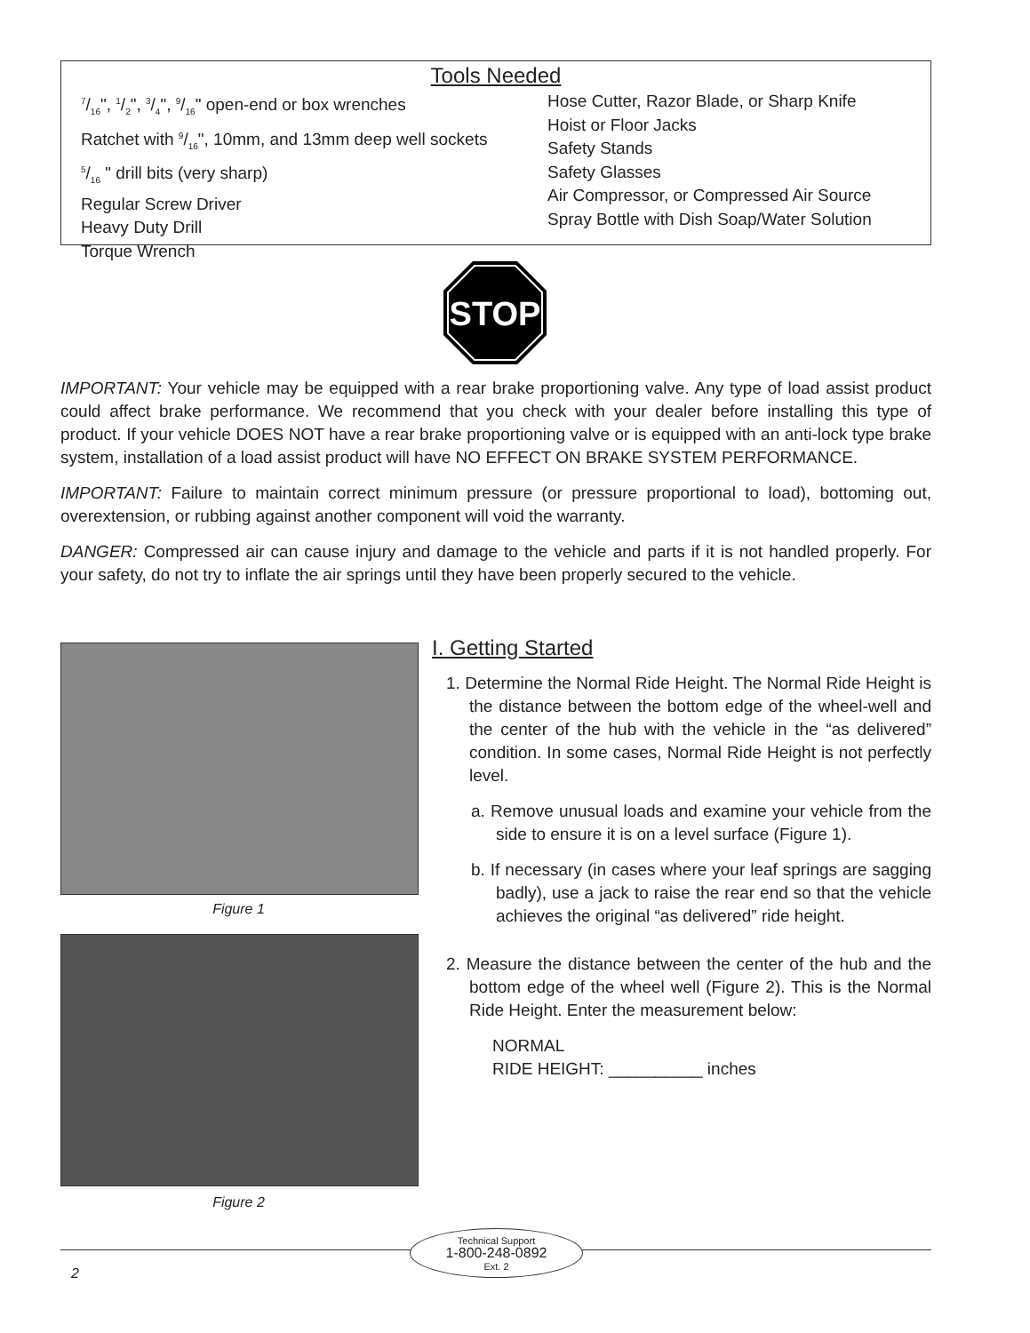Tools Needed
7/16", 1/2", 3/4", 9/16" open-end or box wrenches
Ratchet with 9/16", 10mm, and 13mm deep well sockets
5/16 " drill bits (very sharp)
Regular Screw Driver
Heavy Duty Drill
Torque Wrench
Hose Cutter, Razor Blade, or Sharp Knife
Hoist or Floor Jacks
Safety Stands
Safety Glasses
Air Compressor, or Compressed Air Source
Spray Bottle with Dish Soap/Water Solution
STOP
IMPORTANT: Your vehicle may be equipped with a rear brake proportioning valve. Any type of load assist product could affect brake performance. We recommend that you check with your dealer before installing this type of product. If your vehicle DOES NOT have a rear brake proportioning valve or is equipped with an anti-lock type brake system, installation of a load assist product will have NO EFFECT ON BRAKE SYSTEM PERFORMANCE.
IMPORTANT: Failure to maintain correct minimum pressure (or pressure proportional to load), bottoming out, overextension, or rubbing against another component will void the warranty.
DANGER: Compressed air can cause injury and damage to the vehicle and parts if it is not handled properly. For your safety, do not try to inflate the air springs until they have been properly secured to the vehicle.
Figure 1
Figure 2
I. Getting Started
1. Determine the Normal Ride Height. The Normal Ride Height is the distance between the bottom edge of the wheel-well and the center of the hub with the vehicle in the “as delivered” condition. In some cases, Normal Ride Height is not perfectly level.
a. Remove unusual loads and examine your vehicle from the side to ensure it is on a level surface (Figure 1).
b. If necessary (in cases where your leaf springs are sagging badly), use a jack to raise the rear end so that the vehicle achieves the original “as delivered” ride height.
2. Measure the distance between the center of the hub and the bottom edge of the wheel well (Figure 2). This is the Normal Ride Height. Enter the measurement below:
NORMAL
RIDE HEIGHT: __________ inches
Technical Support
1-800-248-0892
Ext. 2
2